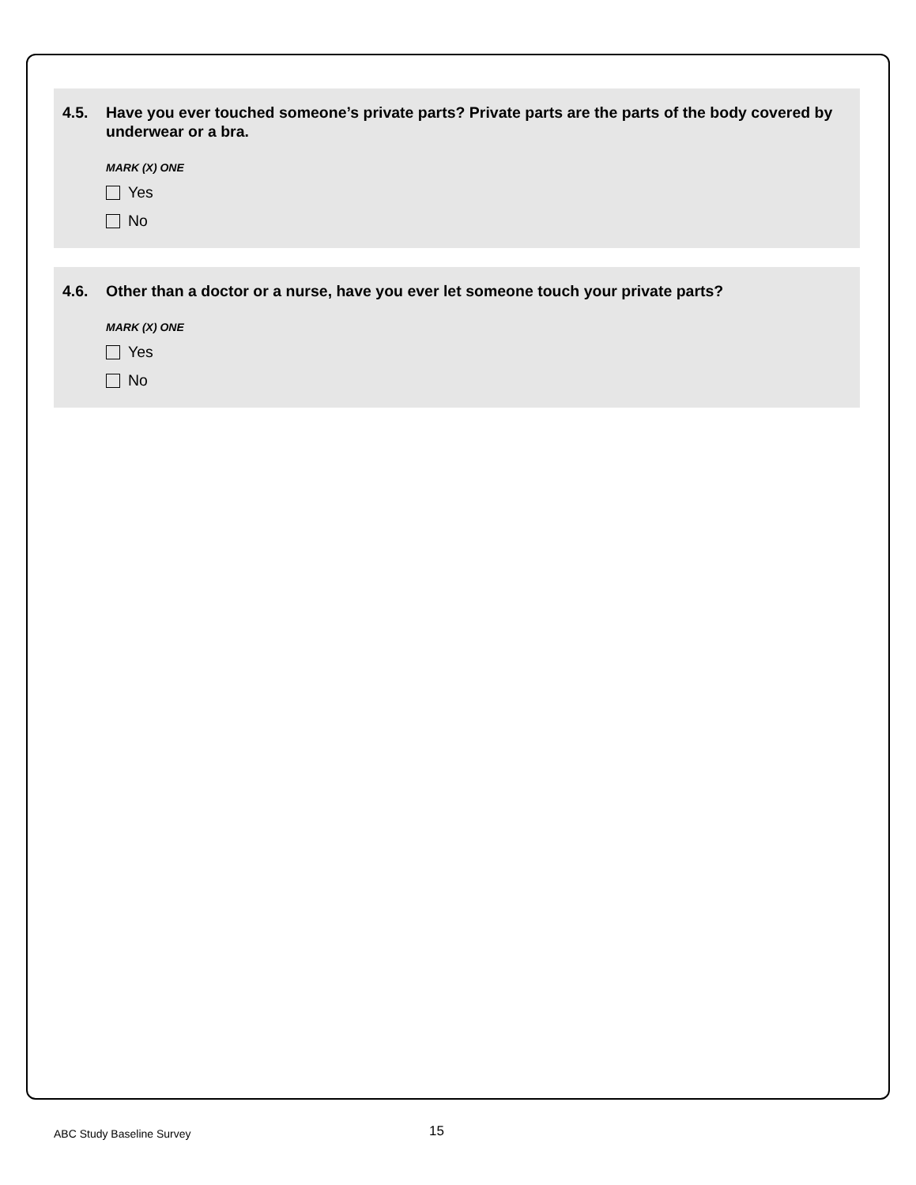4.5. Have you ever touched someone’s private parts? Private parts are the parts of the body covered by underwear or a bra.
MARK (X) ONE
Yes
No
4.6. Other than a doctor or a nurse, have you ever let someone touch your private parts?
MARK (X) ONE
Yes
No
ABC Study Baseline Survey 15